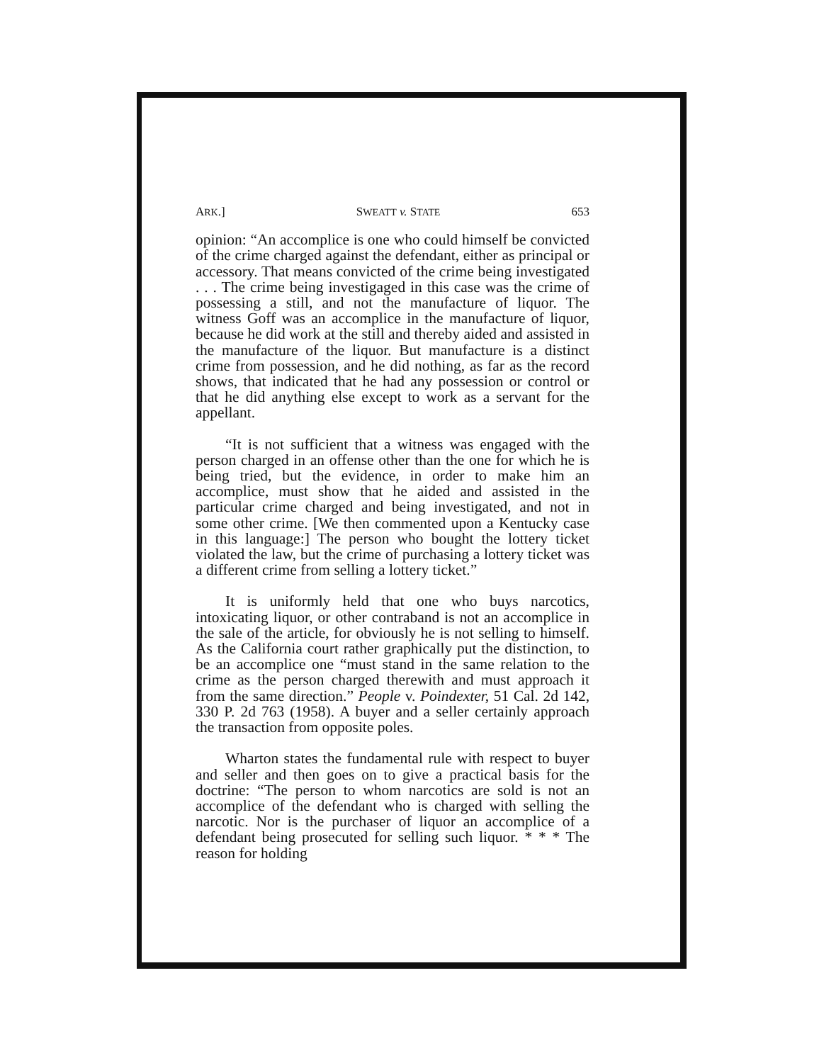ARK.] SWEATT v. STATE 653
opinion: “An accomplice is one who could himself be convicted of the crime charged against the defendant, either as principal or accessory. That means convicted of the crime being investigated . . . The crime being investigaged in this case was the crime of possessing a still, and not the manufacture of liquor. The witness Goff was an accomplice in the manufacture of liquor, because he did work at the still and thereby aided and assisted in the manufacture of the liquor. But manufacture is a distinct crime from possession, and he did nothing, as far as the record shows, that indicated that he had any possession or control or that he did anything else except to work as a servant for the appellant.
“It is not sufficient that a witness was engaged with the person charged in an offense other than the one for which he is being tried, but the evidence, in order to make him an accomplice, must show that he aided and assisted in the particular crime charged and being investigated, and not in some other crime. [We then commented upon a Kentucky case in this language:] The person who bought the lottery ticket violated the law, but the crime of purchasing a lottery ticket was a different crime from selling a lottery ticket.”
It is uniformly held that one who buys narcotics, intoxicating liquor, or other contraband is not an accomplice in the sale of the article, for obviously he is not selling to himself. As the California court rather graphically put the distinction, to be an accomplice one “must stand in the same relation to the crime as the person charged therewith and must approach it from the same direction.” People v. Poindexter, 51 Cal. 2d 142, 330 P. 2d 763 (1958). A buyer and a seller certainly approach the transaction from opposite poles.
Wharton states the fundamental rule with respect to buyer and seller and then goes on to give a practical basis for the doctrine: “The person to whom narcotics are sold is not an accomplice of the defendant who is charged with selling the narcotic. Nor is the purchaser of liquor an accomplice of a defendant being prosecuted for selling such liquor. * * * The reason for holding